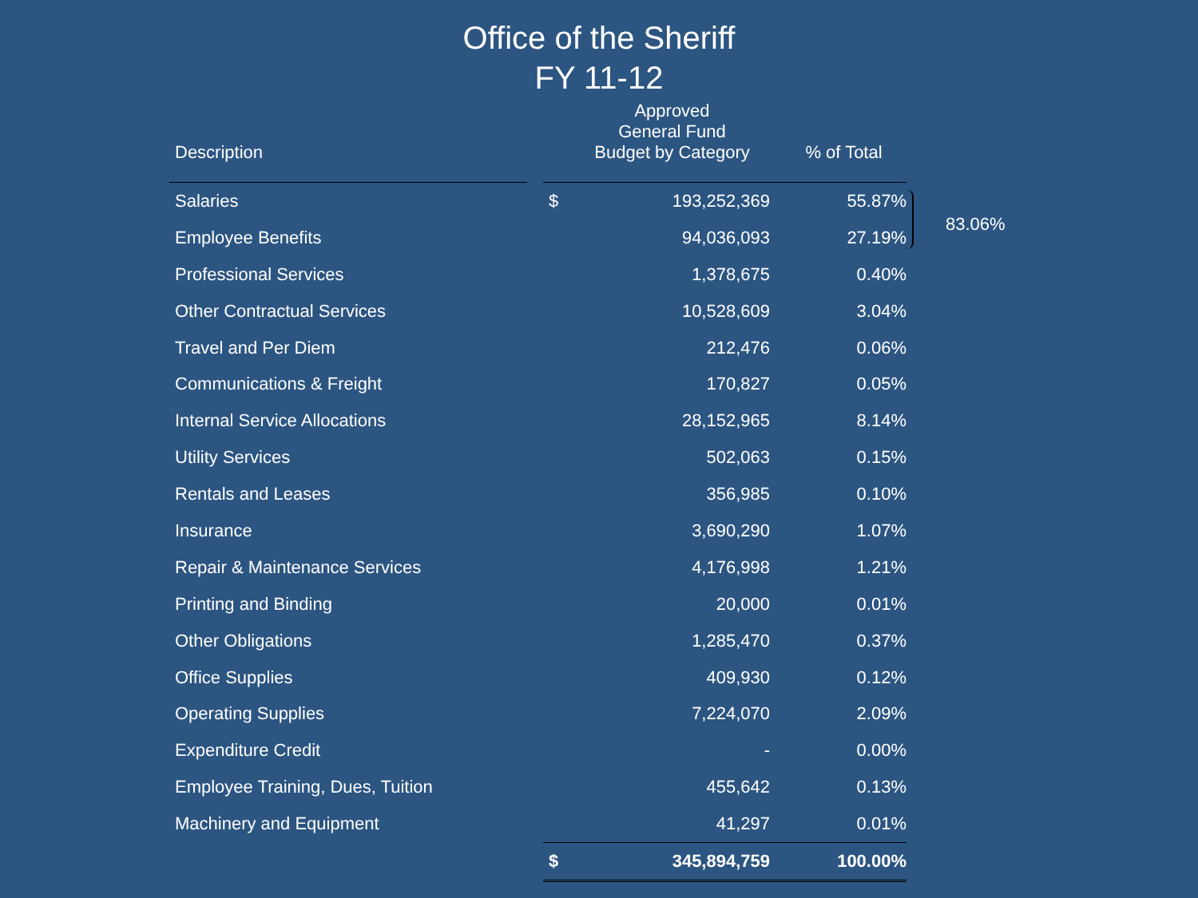Office of the Sheriff
FY 11-12
| Description | | | Approved General Fund Budget by Category | % of Total |
| --- | --- | --- | --- | --- |
| Salaries | | $ | 193,252,369 | 55.87% |
| Employee Benefits | | | 94,036,093 | 27.19% |
| Professional Services | | | 1,378,675 | 0.40% |
| Other Contractual Services | | | 10,528,609 | 3.04% |
| Travel and Per Diem | | | 212,476 | 0.06% |
| Communications & Freight | | | 170,827 | 0.05% |
| Internal Service Allocations | | | 28,152,965 | 8.14% |
| Utility Services | | | 502,063 | 0.15% |
| Rentals and Leases | | | 356,985 | 0.10% |
| Insurance | | | 3,690,290 | 1.07% |
| Repair & Maintenance Services | | | 4,176,998 | 1.21% |
| Printing and Binding | | | 20,000 | 0.01% |
| Other Obligations | | | 1,285,470 | 0.37% |
| Office Supplies | | | 409,930 | 0.12% |
| Operating Supplies | | | 7,224,070 | 2.09% |
| Expenditure Credit | | | - | 0.00% |
| Employee Training, Dues, Tuition | | | 455,642 | 0.13% |
| Machinery and Equipment | | | 41,297 | 0.01% |
| | | $ | 345,894,759 | 100.00% |
83.06%